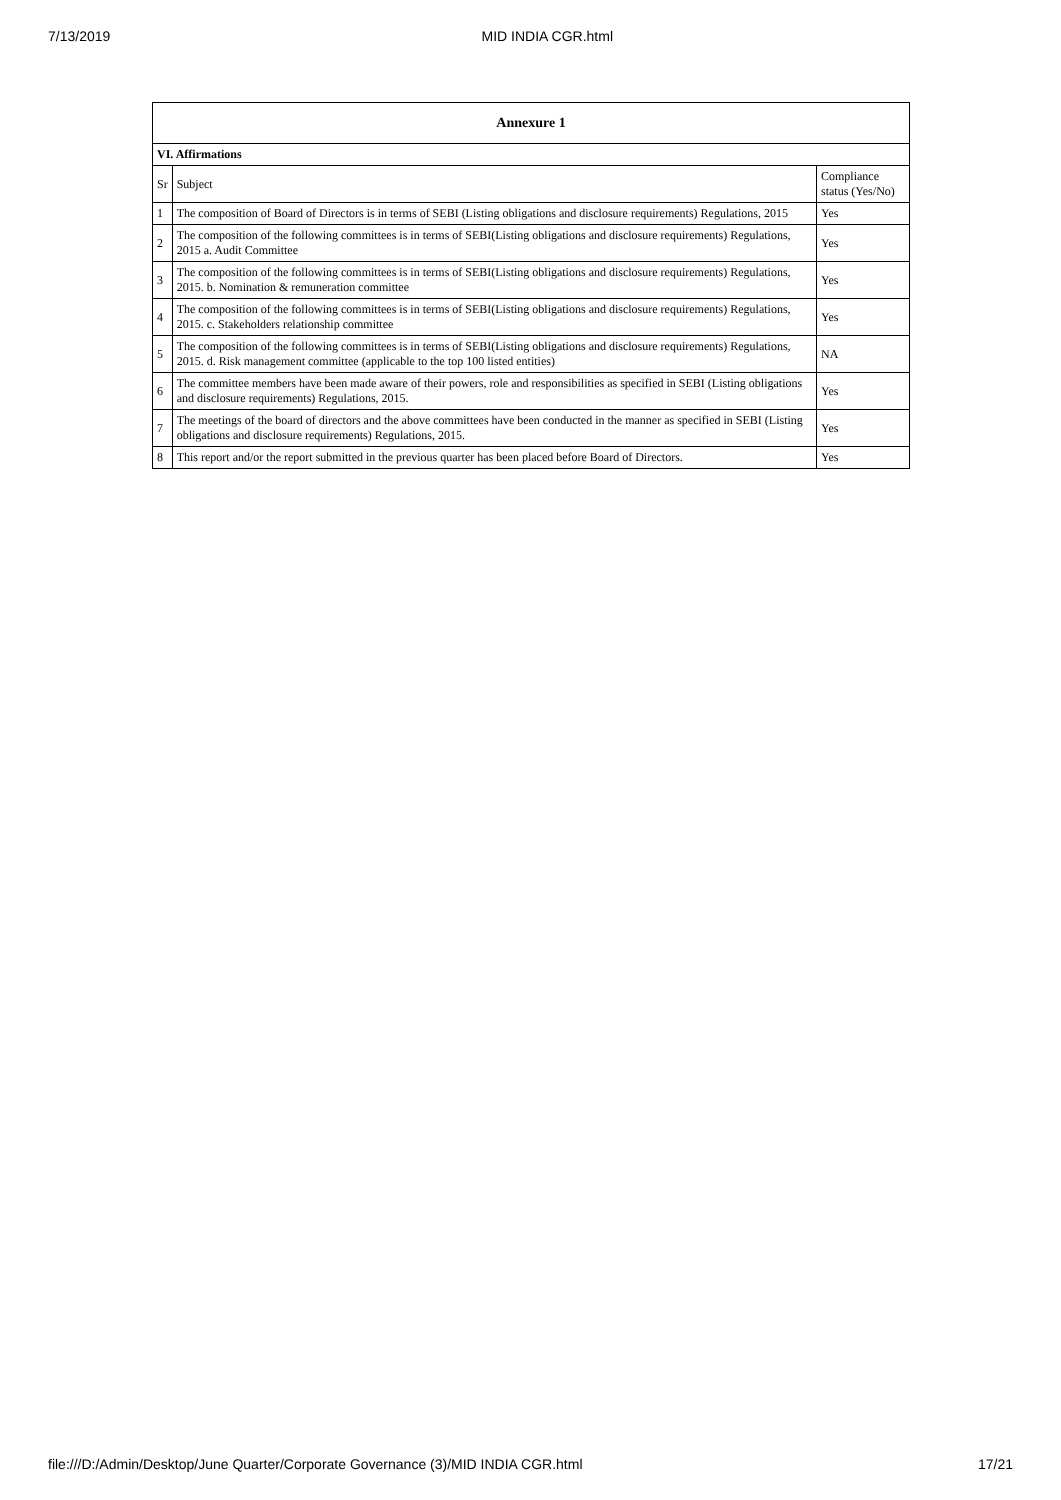7/13/2019 MID INDIA CGR.html
| Annexure 1 | | |
| --- | --- | --- |
| VI. Affirmations | | |
| Sr | Subject | Compliance status (Yes/No) |
| 1 | The composition of Board of Directors is in terms of SEBI (Listing obligations and disclosure requirements) Regulations, 2015 | Yes |
| 2 | The composition of the following committees is in terms of SEBI(Listing obligations and disclosure requirements) Regulations, 2015 a. Audit Committee | Yes |
| 3 | The composition of the following committees is in terms of SEBI(Listing obligations and disclosure requirements) Regulations, 2015. b. Nomination & remuneration committee | Yes |
| 4 | The composition of the following committees is in terms of SEBI(Listing obligations and disclosure requirements) Regulations, 2015. c. Stakeholders relationship committee | Yes |
| 5 | The composition of the following committees is in terms of SEBI(Listing obligations and disclosure requirements) Regulations, 2015. d. Risk management committee (applicable to the top 100 listed entities) | NA |
| 6 | The committee members have been made aware of their powers, role and responsibilities as specified in SEBI (Listing obligations and disclosure requirements) Regulations, 2015. | Yes |
| 7 | The meetings of the board of directors and the above committees have been conducted in the manner as specified in SEBI (Listing obligations and disclosure requirements) Regulations, 2015. | Yes |
| 8 | This report and/or the report submitted in the previous quarter has been placed before Board of Directors. | Yes |
file:///D:/Admin/Desktop/June Quarter/Corporate Governance (3)/MID INDIA CGR.html 17/21